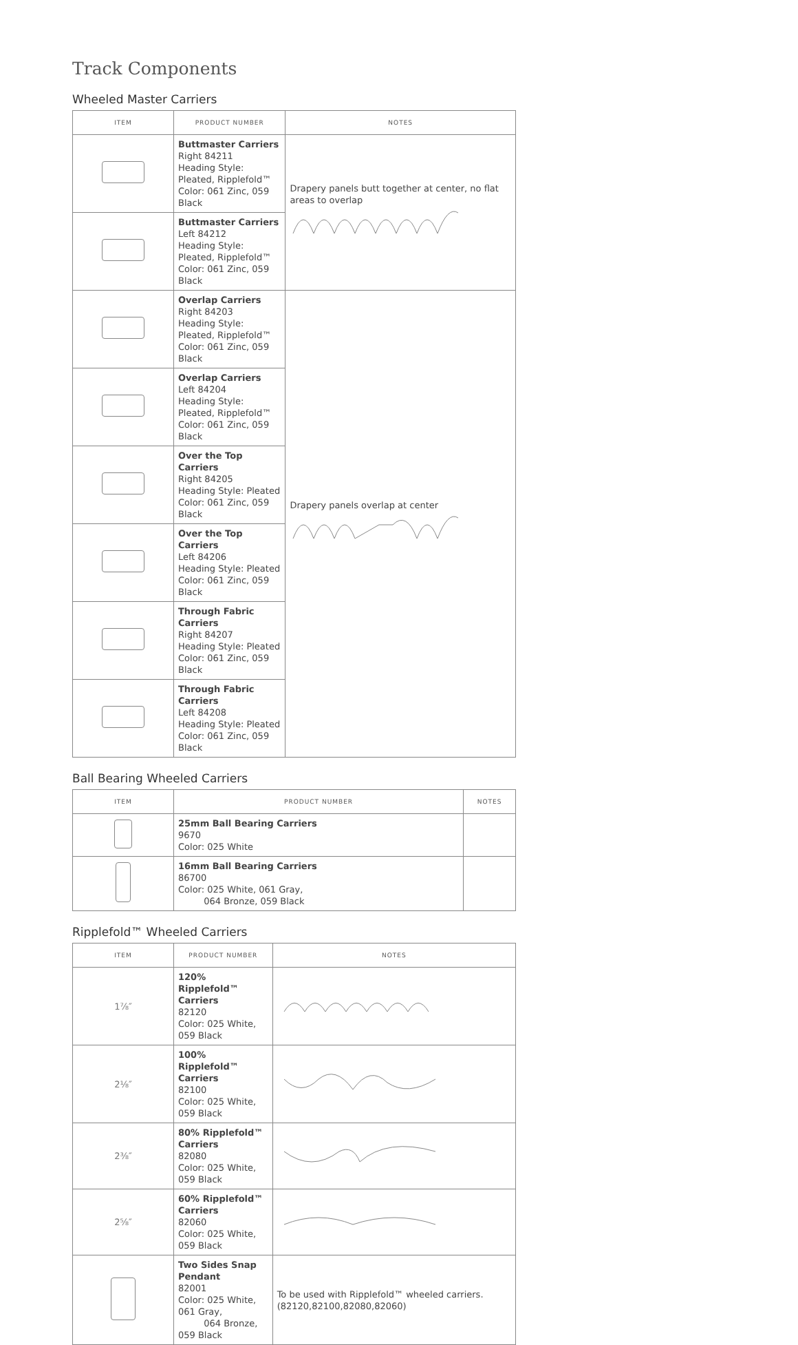Track Components
Wheeled Master Carriers
| ITEM | PRODUCT NUMBER | NOTES |
| --- | --- | --- |
| | Buttmaster Carriers Right 84211 Heading Style: Pleated, Ripplefold™ Color: 061 Zinc, 059 Black | Drapery panels butt together at center, no flat areas to overlap |
| | Buttmaster Carriers Left 84212 Heading Style: Pleated, Ripplefold™ Color: 061 Zinc, 059 Black | |
| | Overlap Carriers Right 84203 Heading Style: Pleated, Ripplefold™ Color: 061 Zinc, 059 Black | Drapery panels overlap at center |
| | Overlap Carriers Left 84204 Heading Style: Pleated, Ripplefold™ Color: 061 Zinc, 059 Black | |
| | Over the Top Carriers Right 84205 Heading Style: Pleated Color: 061 Zinc, 059 Black | |
| | Over the Top Carriers Left 84206 Heading Style: Pleated Color: 061 Zinc, 059 Black | |
| | Through Fabric Carriers Right 84207 Heading Style: Pleated Color: 061 Zinc, 059 Black | |
| | Through Fabric Carriers Left 84208 Heading Style: Pleated Color: 061 Zinc, 059 Black | |
Ball Bearing Wheeled Carriers
| ITEM | PRODUCT NUMBER | NOTES |
| --- | --- | --- |
| | 25mm Ball Bearing Carriers 9670 Color: 025 White | |
| | 16mm Ball Bearing Carriers 86700 Color: 025 White, 061 Gray, 064 Bronze, 059 Black | |
Ripplefold™ Wheeled Carriers
| ITEM | PRODUCT NUMBER | NOTES |
| --- | --- | --- |
| 1⅞″ | 120% Ripplefold™ Carriers 82120 Color: 025 White, 059 Black | |
| 2⅛″ | 100% Ripplefold™ Carriers 82100 Color: 025 White, 059 Black | |
| 2⅜″ | 80% Ripplefold™ Carriers 82080 Color: 025 White, 059 Black | |
| 2⅝″ | 60% Ripplefold™ Carriers 82060 Color: 025 White, 059 Black | |
| | Two Sides Snap Pendant 82001 Color: 025 White, 061 Gray, 064 Bronze, 059 Black | To be used with Ripplefold™ wheeled carriers. (82120,82100,82080,82060) |